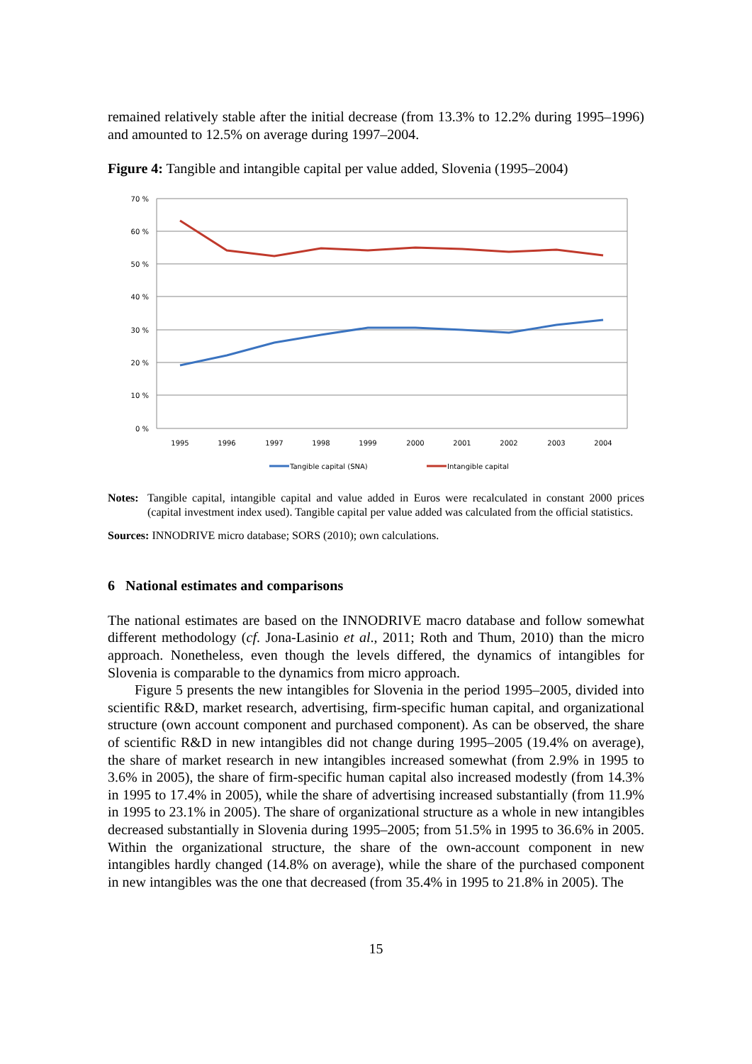remained relatively stable after the initial decrease (from 13.3% to 12.2% during 1995–1996) and amounted to 12.5% on average during 1997–2004.
Figure 4: Tangible and intangible capital per value added, Slovenia (1995–2004)
70 %
60 %
50 %
40 %
30 %
20 %
10 %
0 %
1995
1996
1997
1998
1999
2000
2001
2002
2003
2004
Tangible capital (SNA)
Intangible capital
Notes:
Tangible capital, intangible capital and value added in Euros were recalculated in constant 2000 prices (capital investment index used). Tangible capital per value added was calculated from the official statistics.
Sources: INNODRIVE micro database; SORS (2010); own calculations.
6 National estimates and comparisons
The national estimates are based on the INNODRIVE macro database and follow somewhat different methodology (cf. Jona-Lasinio et al., 2011; Roth and Thum, 2010) than the micro approach. Nonetheless, even though the levels differed, the dynamics of intangibles for Slovenia is comparable to the dynamics from micro approach.
Figure 5 presents the new intangibles for Slovenia in the period 1995–2005, divided into scientific R&D, market research, advertising, firm-specific human capital, and organizational structure (own account component and purchased component). As can be observed, the share of scientific R&D in new intangibles did not change during 1995–2005 (19.4% on average), the share of market research in new intangibles increased somewhat (from 2.9% in 1995 to 3.6% in 2005), the share of firm-specific human capital also increased modestly (from 14.3% in 1995 to 17.4% in 2005), while the share of advertising increased substantially (from 11.9% in 1995 to 23.1% in 2005). The share of organizational structure as a whole in new intangibles decreased substantially in Slovenia during 1995–2005; from 51.5% in 1995 to 36.6% in 2005. Within the organizational structure, the share of the own-account component in new intangibles hardly changed (14.8% on average), while the share of the purchased component in new intangibles was the one that decreased (from 35.4% in 1995 to 21.8% in 2005). The
15